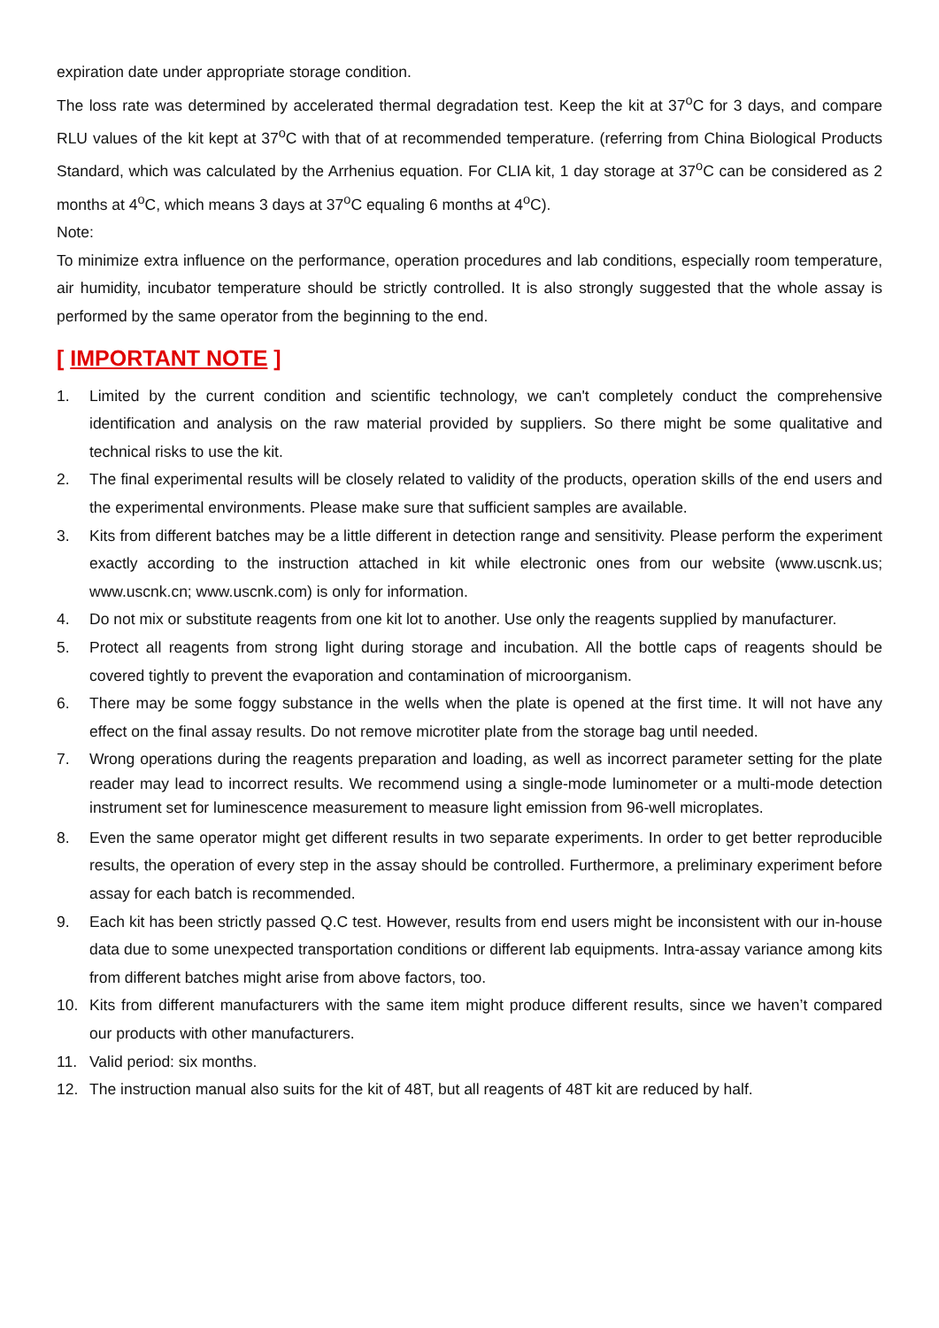expiration date under appropriate storage condition.
The loss rate was determined by accelerated thermal degradation test. Keep the kit at 37<sup>o</sup>C for 3 days, and compare RLU values of the kit kept at 37<sup>o</sup>C with that of at recommended temperature. (referring from China Biological Products Standard, which was calculated by the Arrhenius equation. For CLIA kit, 1 day storage at 37<sup>o</sup>C can be considered as 2 months at 4<sup>o</sup>C, which means 3 days at 37<sup>o</sup>C equaling 6 months at 4<sup>o</sup>C).
Note:
To minimize extra influence on the performance, operation procedures and lab conditions, especially room temperature, air humidity, incubator temperature should be strictly controlled. It is also strongly suggested that the whole assay is performed by the same operator from the beginning to the end.
[ IMPORTANT NOTE ]
1. Limited by the current condition and scientific technology, we can't completely conduct the comprehensive identification and analysis on the raw material provided by suppliers. So there might be some qualitative and technical risks to use the kit.
2. The final experimental results will be closely related to validity of the products, operation skills of the end users and the experimental environments. Please make sure that sufficient samples are available.
3. Kits from different batches may be a little different in detection range and sensitivity. Please perform the experiment exactly according to the instruction attached in kit while electronic ones from our website (www.uscnk.us; www.uscnk.cn; www.uscnk.com) is only for information.
4. Do not mix or substitute reagents from one kit lot to another. Use only the reagents supplied by manufacturer.
5. Protect all reagents from strong light during storage and incubation. All the bottle caps of reagents should be covered tightly to prevent the evaporation and contamination of microorganism.
6. There may be some foggy substance in the wells when the plate is opened at the first time. It will not have any effect on the final assay results. Do not remove microtiter plate from the storage bag until needed.
7. Wrong operations during the reagents preparation and loading, as well as incorrect parameter setting for the plate reader may lead to incorrect results. We recommend using a single-mode luminometer or a multi-mode detection instrument set for luminescence measurement to measure light emission from 96-well microplates.
8. Even the same operator might get different results in two separate experiments. In order to get better reproducible results, the operation of every step in the assay should be controlled. Furthermore, a preliminary experiment before assay for each batch is recommended.
9. Each kit has been strictly passed Q.C test. However, results from end users might be inconsistent with our in-house data due to some unexpected transportation conditions or different lab equipments. Intra-assay variance among kits from different batches might arise from above factors, too.
10. Kits from different manufacturers with the same item might produce different results, since we haven’t compared our products with other manufacturers.
11. Valid period: six months.
12. The instruction manual also suits for the kit of 48T, but all reagents of 48T kit are reduced by half.